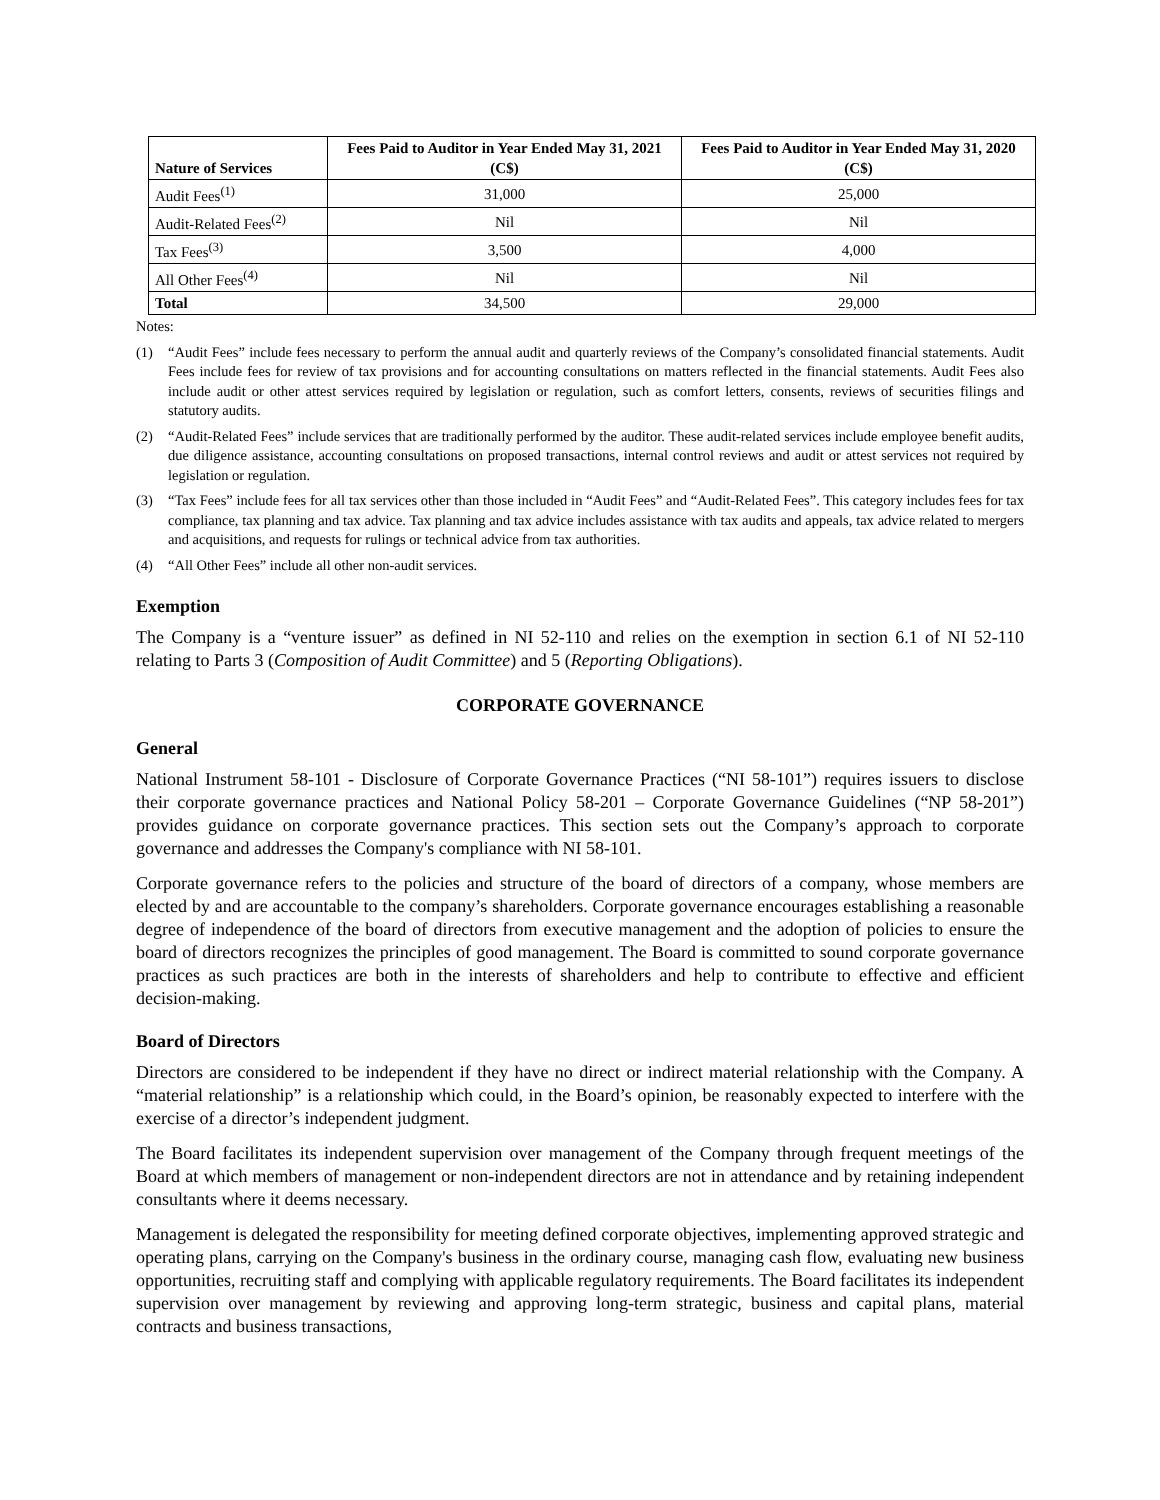| Nature of Services | Fees Paid to Auditor in Year Ended May 31, 2021 (C$) | Fees Paid to Auditor in Year Ended May 31, 2020 (C$) |
| --- | --- | --- |
| Audit Fees<sup>(1)</sup> | 31,000 | 25,000 |
| Audit-Related Fees<sup>(2)</sup> | Nil | Nil |
| Tax Fees<sup>(3)</sup> | 3,500 | 4,000 |
| All Other Fees<sup>(4)</sup> | Nil | Nil |
| Total | 34,500 | 29,000 |
Notes:
(1) “Audit Fees” include fees necessary to perform the annual audit and quarterly reviews of the Company’s consolidated financial statements. Audit Fees include fees for review of tax provisions and for accounting consultations on matters reflected in the financial statements. Audit Fees also include audit or other attest services required by legislation or regulation, such as comfort letters, consents, reviews of securities filings and statutory audits.
(2) “Audit-Related Fees” include services that are traditionally performed by the auditor. These audit-related services include employee benefit audits, due diligence assistance, accounting consultations on proposed transactions, internal control reviews and audit or attest services not required by legislation or regulation.
(3) “Tax Fees” include fees for all tax services other than those included in “Audit Fees” and “Audit-Related Fees”. This category includes fees for tax compliance, tax planning and tax advice. Tax planning and tax advice includes assistance with tax audits and appeals, tax advice related to mergers and acquisitions, and requests for rulings or technical advice from tax authorities.
(4) “All Other Fees” include all other non-audit services.
Exemption
The Company is a “venture issuer” as defined in NI 52-110 and relies on the exemption in section 6.1 of NI 52-110 relating to Parts 3 (Composition of Audit Committee) and 5 (Reporting Obligations).
CORPORATE GOVERNANCE
General
National Instrument 58-101 - Disclosure of Corporate Governance Practices (“NI 58-101”) requires issuers to disclose their corporate governance practices and National Policy 58-201 – Corporate Governance Guidelines (“NP 58-201”) provides guidance on corporate governance practices. This section sets out the Company’s approach to corporate governance and addresses the Company's compliance with NI 58-101.
Corporate governance refers to the policies and structure of the board of directors of a company, whose members are elected by and are accountable to the company’s shareholders. Corporate governance encourages establishing a reasonable degree of independence of the board of directors from executive management and the adoption of policies to ensure the board of directors recognizes the principles of good management. The Board is committed to sound corporate governance practices as such practices are both in the interests of shareholders and help to contribute to effective and efficient decision-making.
Board of Directors
Directors are considered to be independent if they have no direct or indirect material relationship with the Company. A “material relationship” is a relationship which could, in the Board’s opinion, be reasonably expected to interfere with the exercise of a director’s independent judgment.
The Board facilitates its independent supervision over management of the Company through frequent meetings of the Board at which members of management or non-independent directors are not in attendance and by retaining independent consultants where it deems necessary.
Management is delegated the responsibility for meeting defined corporate objectives, implementing approved strategic and operating plans, carrying on the Company's business in the ordinary course, managing cash flow, evaluating new business opportunities, recruiting staff and complying with applicable regulatory requirements. The Board facilitates its independent supervision over management by reviewing and approving long-term strategic, business and capital plans, material contracts and business transactions,